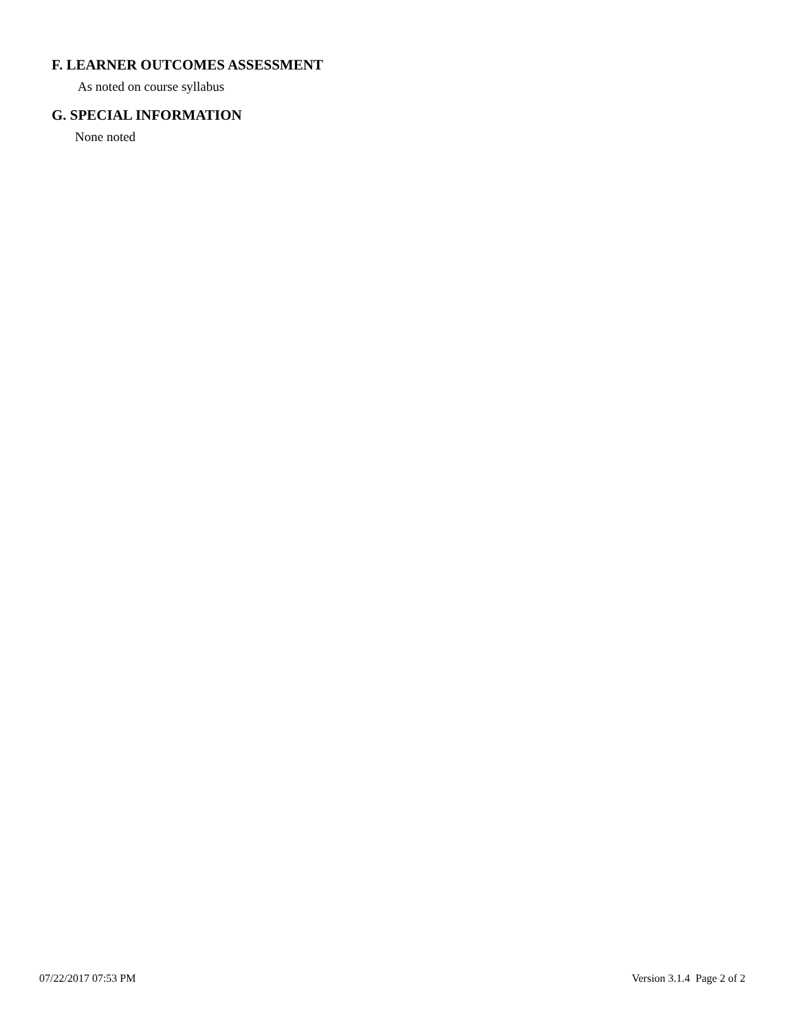F. LEARNER OUTCOMES ASSESSMENT
As noted on course syllabus
G. SPECIAL INFORMATION
None noted
07/22/2017 07:53 PM Version 3.1.4 Page 2 of 2